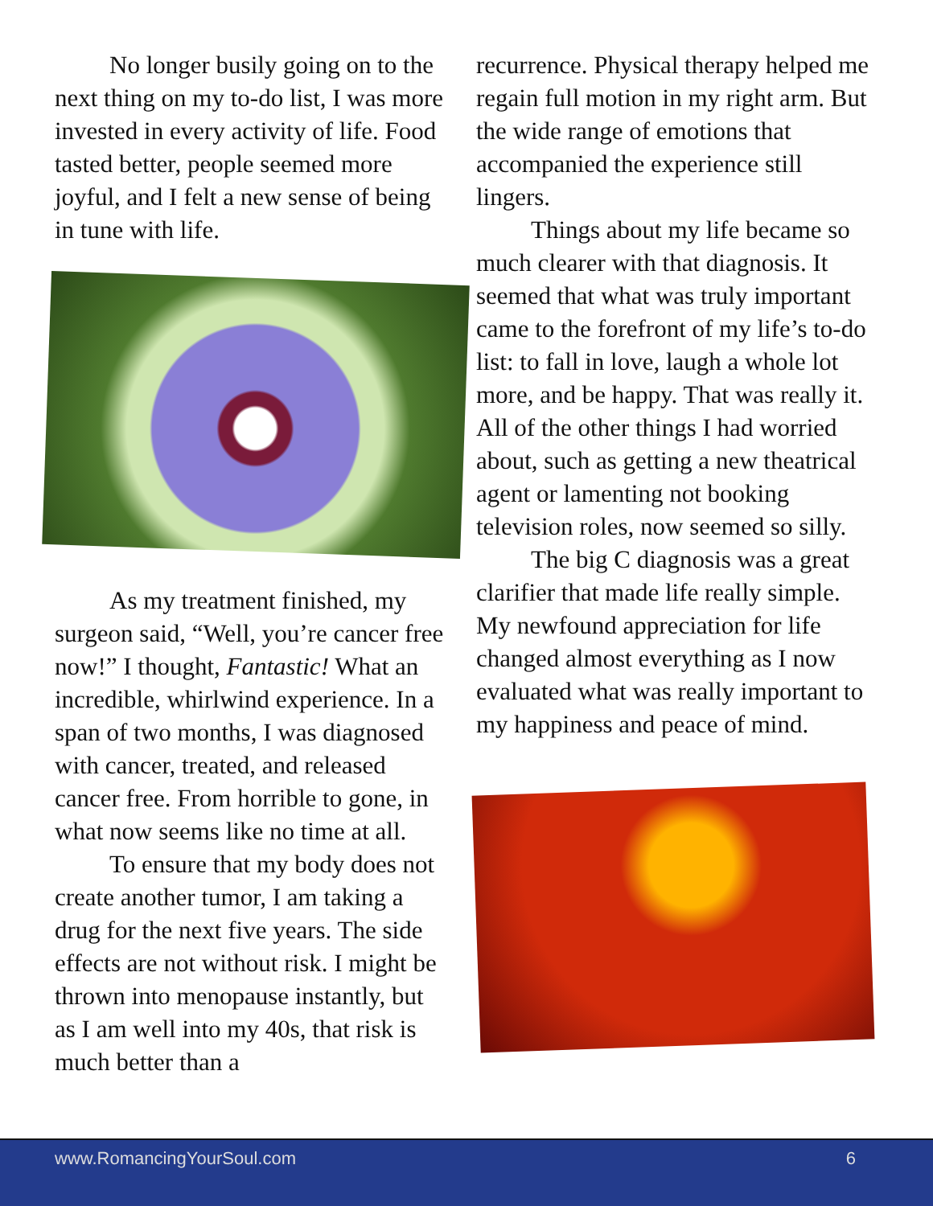No longer busily going on to the next thing on my to-do list, I was more invested in every activity of life. Food tasted better, people seemed more joyful, and I felt a new sense of being in tune with life.
As my treatment finished, my surgeon said, “Well, you’re cancer free now!” I thought, Fantastic! What an incredible, whirlwind experience. In a span of two months, I was diagnosed with cancer, treated, and released cancer free. From horrible to gone, in what now seems like no time at all.
To ensure that my body does not create another tumor, I am taking a drug for the next five years. The side effects are not without risk. I might be thrown into menopause instantly, but as I am well into my 40s, that risk is much better than a
recurrence. Physical therapy helped me regain full motion in my right arm. But the wide range of emotions that accompanied the experience still lingers.
Things about my life became so much clearer with that diagnosis. It seemed that what was truly important came to the forefront of my life’s to-do list: to fall in love, laugh a whole lot more, and be happy. That was really it. All of the other things I had worried about, such as getting a new theatrical agent or lamenting not booking television roles, now seemed so silly.
The big C diagnosis was a great clarifier that made life really simple. My newfound appreciation for life changed almost everything as I now evaluated what was really important to my happiness and peace of mind.
www.RomancingYourSoul.com 6